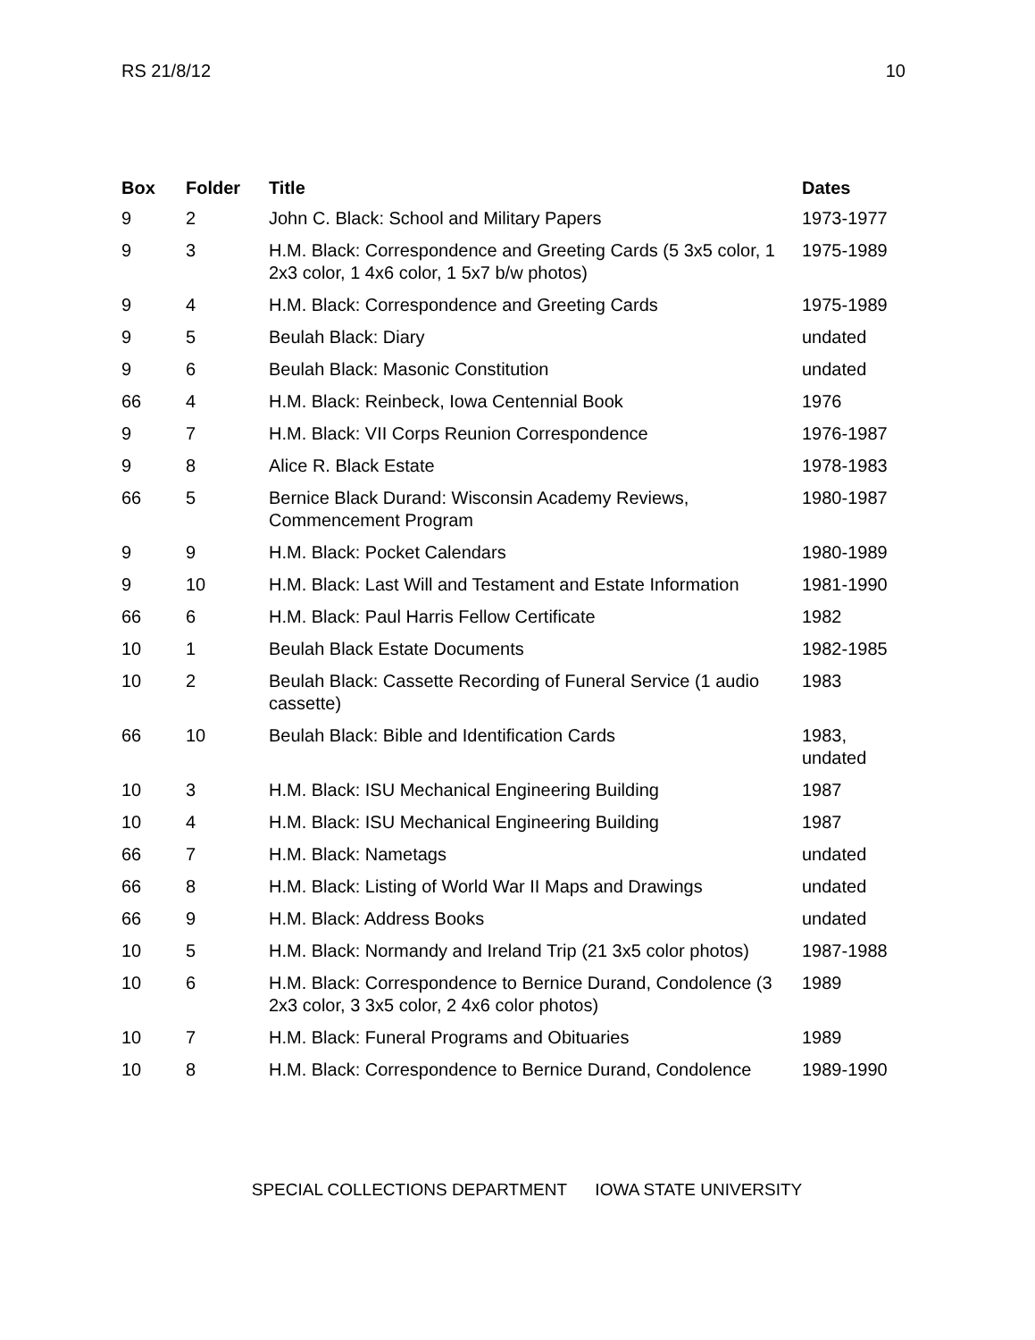RS 21/8/12 10
| Box | Folder | Title | Dates |
| --- | --- | --- | --- |
| 9 | 2 | John C. Black: School and Military Papers | 1973-1977 |
| 9 | 3 | H.M. Black: Correspondence and Greeting Cards (5 3x5 color, 1 2x3 color, 1 4x6 color, 1 5x7 b/w photos) | 1975-1989 |
| 9 | 4 | H.M. Black: Correspondence and Greeting Cards | 1975-1989 |
| 9 | 5 | Beulah Black: Diary | undated |
| 9 | 6 | Beulah Black: Masonic Constitution | undated |
| 66 | 4 | H.M. Black: Reinbeck, Iowa Centennial Book | 1976 |
| 9 | 7 | H.M. Black: VII Corps Reunion Correspondence | 1976-1987 |
| 9 | 8 | Alice R. Black Estate | 1978-1983 |
| 66 | 5 | Bernice Black Durand: Wisconsin Academy Reviews, Commencement Program | 1980-1987 |
| 9 | 9 | H.M. Black: Pocket Calendars | 1980-1989 |
| 9 | 10 | H.M. Black: Last Will and Testament and Estate Information | 1981-1990 |
| 66 | 6 | H.M. Black: Paul Harris Fellow Certificate | 1982 |
| 10 | 1 | Beulah Black Estate Documents | 1982-1985 |
| 10 | 2 | Beulah Black: Cassette Recording of Funeral Service (1 audio cassette) | 1983 |
| 66 | 10 | Beulah Black: Bible and Identification Cards | 1983, undated |
| 10 | 3 | H.M. Black: ISU Mechanical Engineering Building | 1987 |
| 10 | 4 | H.M. Black: ISU Mechanical Engineering Building | 1987 |
| 66 | 7 | H.M. Black: Nametags | undated |
| 66 | 8 | H.M. Black: Listing of World War II Maps and Drawings | undated |
| 66 | 9 | H.M. Black: Address Books | undated |
| 10 | 5 | H.M. Black: Normandy and Ireland Trip (21 3x5 color photos) | 1987-1988 |
| 10 | 6 | H.M. Black: Correspondence to Bernice Durand, Condolence (3 2x3 color, 3 3x5 color, 2 4x6 color photos) | 1989 |
| 10 | 7 | H.M. Black: Funeral Programs and Obituaries | 1989 |
| 10 | 8 | H.M. Black: Correspondence to Bernice Durand, Condolence | 1989-1990 |
SPECIAL COLLECTIONS DEPARTMENT IOWA STATE UNIVERSITY